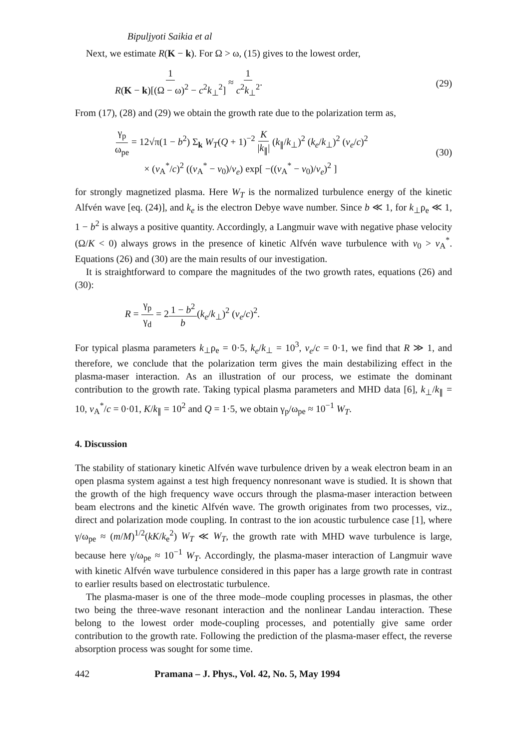Bipuljyoti Saikia et al
Next, we estimate R(K − k). For Ω > ω, (15) gives to the lowest order,
1 R(K − k)[(Ω − ω)<sup>2</sup> − c<sup>2</sup>k<sub>⊥</sub><sup>2</sup>] ≈ 1 c<sup>2</sup>k<sub>⊥</sub><sup>2</sup>.
(29)
From (17), (28) and (29) we obtain the growth rate due to the polarization term as,
γ<sub>p</sub> ω<sub>pe</sub> = 12√π(1 − b<sup>2</sup>) Σ<sub>k</sub> W<sub>T</sub>(Q + 1)<sup>−2</sup> K |k<sub>∥</sub>| (k<sub>∥</sub>/k<sub>⊥</sub>)<sup>2</sup> (k<sub>e</sub>/k<sub>⊥</sub>)<sup>2</sup> (v<sub>e</sub>/c)<sup>2</sup>
× (v<sub>A</sub><sup>*</sup>/c)<sup>2</sup> ((v<sub>A</sub><sup>*</sup> − v<sub>0</sub>)/v<sub>e</sub>) exp[ −((v<sub>A</sub><sup>*</sup> − v<sub>0</sub>)/v<sub>e</sub>)<sup>2</sup> ]
(30)
for strongly magnetized plasma. Here W<sub>T</sub> is the normalized turbulence energy of the kinetic Alfvén wave [eq. (24)], and k<sub>e</sub> is the electron Debye wave number. Since b ≪ 1, for k<sub>⊥</sub>ρ<sub>e</sub> ≪ 1, 1 − b<sup>2</sup> is always a positive quantity. Accordingly, a Langmuir wave with negative phase velocity (Ω/K < 0) always grows in the presence of kinetic Alfvén wave turbulence with v<sub>0</sub> > v<sub>A</sub><sup>*</sup>. Equations (26) and (30) are the main results of our investigation.
It is straightforward to compare the magnitudes of the two growth rates, equations (26) and (30):
R = γ<sub>p</sub> γ<sub>d</sub> = 21 − b<sup>2</sup> b(k<sub>e</sub>/k<sub>⊥</sub>)<sup>2</sup> (v<sub>e</sub>/c)<sup>2</sup>.
For typical plasma parameters k<sub>⊥</sub>ρ<sub>e</sub> = 0·5, k<sub>e</sub>/k<sub>⊥</sub> = 10<sup>3</sup>, v<sub>e</sub>/c = 0·1, we find that R ≫ 1, and therefore, we conclude that the polarization term gives the main destabilizing effect in the plasma-maser interaction. As an illustration of our process, we estimate the dominant contribution to the growth rate. Taking typical plasma parameters and MHD data [6], k<sub>⊥</sub>/k<sub>∥</sub> = 10, v<sub>A</sub><sup>*</sup>/c = 0·01, K/k<sub>∥</sub> = 10<sup>2</sup> and Q = 1·5, we obtain γ<sub>p</sub>/ω<sub>pe</sub> ≈ 10<sup>−1</sup> W<sub>T</sub>.
4. Discussion
The stability of stationary kinetic Alfvén wave turbulence driven by a weak electron beam in an open plasma system against a test high frequency nonresonant wave is studied. It is shown that the growth of the high frequency wave occurs through the plasma-maser interaction between beam electrons and the kinetic Alfvén wave. The growth originates from two processes, viz., direct and polarization mode coupling. In contrast to the ion acoustic turbulence case [1], where γ/ω<sub>pe</sub> ≈ (m/M)<sup>1/2</sup>(kK/k<sub>e</sub><sup>2</sup>) W<sub>T</sub> ≪ W<sub>T</sub>, the growth rate with MHD wave turbulence is large, because here γ/ω<sub>pe</sub> ≈ 10<sup>−1</sup> W<sub>T</sub>. Accordingly, the plasma-maser interaction of Langmuir wave with kinetic Alfvén wave turbulence considered in this paper has a large growth rate in contrast to earlier results based on electrostatic turbulence.
The plasma-maser is one of the three mode–mode coupling processes in plasmas, the other two being the three-wave resonant interaction and the nonlinear Landau interaction. These belong to the lowest order mode-coupling processes, and potentially give same order contribution to the growth rate. Following the prediction of the plasma-maser effect, the reverse absorption process was sought for some time.
442 Pramana – J. Phys., Vol. 42, No. 5, May 1994